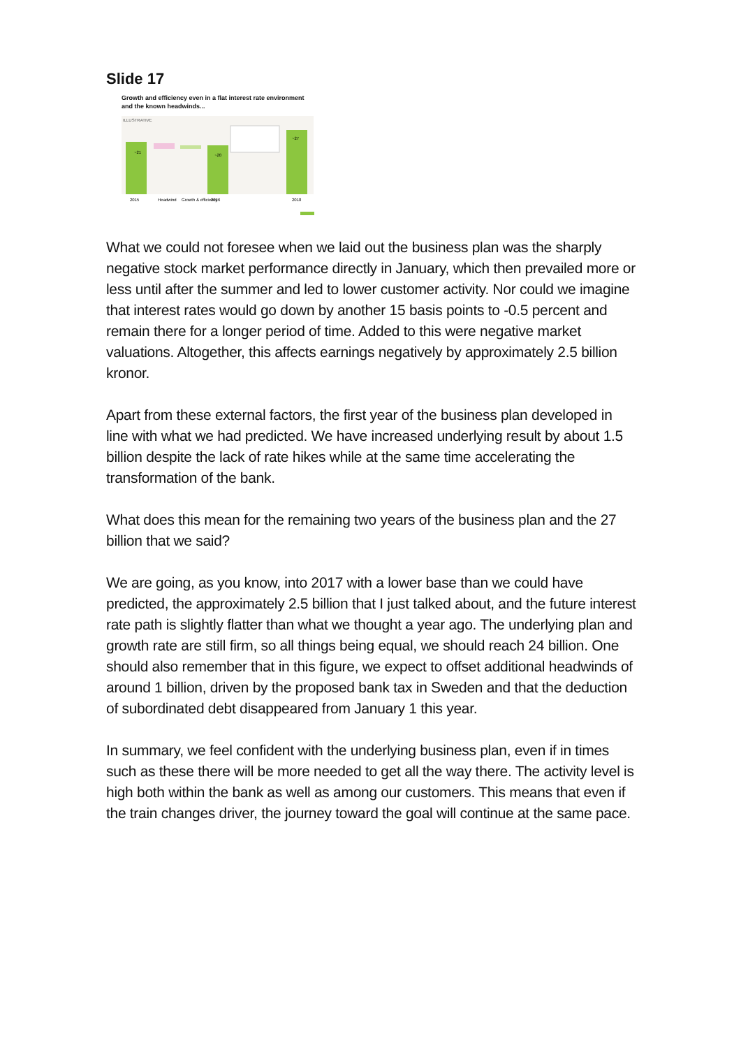Slide 17
Growth and efficiency even in a flat interest rate environment
and the known headwinds...
ILLUSTRATIVE
~21
~20
~27
2015
Headwind
Growth & efficiency
2016
2018
What we could not foresee when we laid out the business plan was the sharply negative stock market performance directly in January, which then prevailed more or less until after the summer and led to lower customer activity. Nor could we imagine that interest rates would go down by another 15 basis points to -0.5 percent and remain there for a longer period of time. Added to this were negative market valuations. Altogether, this affects earnings negatively by approximately 2.5 billion kronor.
Apart from these external factors, the first year of the business plan developed in line with what we had predicted. We have increased underlying result by about 1.5 billion despite the lack of rate hikes while at the same time accelerating the transformation of the bank.
What does this mean for the remaining two years of the business plan and the 27 billion that we said?
We are going, as you know, into 2017 with a lower base than we could have predicted, the approximately 2.5 billion that I just talked about, and the future interest rate path is slightly flatter than what we thought a year ago. The underlying plan and growth rate are still firm, so all things being equal, we should reach 24 billion. One should also remember that in this figure, we expect to offset additional headwinds of around 1 billion, driven by the proposed bank tax in Sweden and that the deduction of subordinated debt disappeared from January 1 this year.
In summary, we feel confident with the underlying business plan, even if in times such as these there will be more needed to get all the way there. The activity level is high both within the bank as well as among our customers. This means that even if the train changes driver, the journey toward the goal will continue at the same pace.